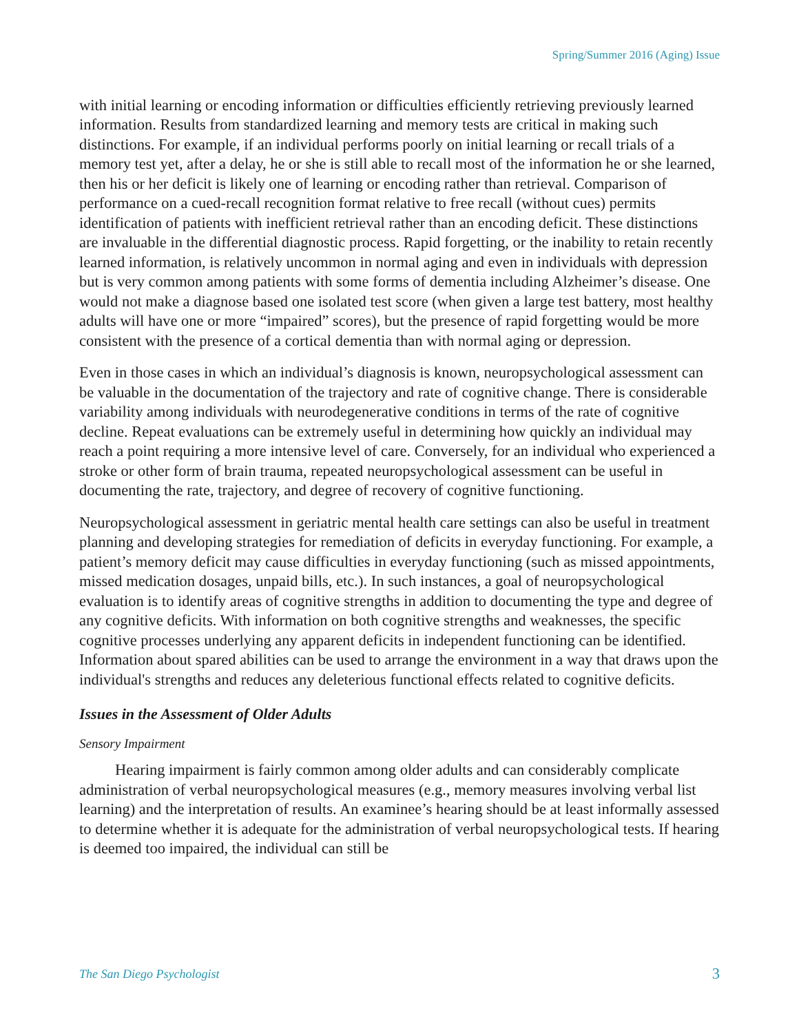Spring/Summer 2016 (Aging) Issue
with initial learning or encoding information or difficulties efficiently retrieving previously learned information. Results from standardized learning and memory tests are critical in making such distinctions. For example, if an individual performs poorly on initial learning or recall trials of a memory test yet, after a delay, he or she is still able to recall most of the information he or she learned, then his or her deficit is likely one of learning or encoding rather than retrieval. Comparison of performance on a cued-recall recognition format relative to free recall (without cues) permits identification of patients with inefficient retrieval rather than an encoding deficit. These distinctions are invaluable in the differential diagnostic process. Rapid forgetting, or the inability to retain recently learned information, is relatively uncommon in normal aging and even in individuals with depression but is very common among patients with some forms of dementia including Alzheimer’s disease. One would not make a diagnose based one isolated test score (when given a large test battery, most healthy adults will have one or more “impaired” scores), but the presence of rapid forgetting would be more consistent with the presence of a cortical dementia than with normal aging or depression.
Even in those cases in which an individual’s diagnosis is known, neuropsychological assessment can be valuable in the documentation of the trajectory and rate of cognitive change. There is considerable variability among individuals with neurodegenerative conditions in terms of the rate of cognitive decline. Repeat evaluations can be extremely useful in determining how quickly an individual may reach a point requiring a more intensive level of care. Conversely, for an individual who experienced a stroke or other form of brain trauma, repeated neuropsychological assessment can be useful in documenting the rate, trajectory, and degree of recovery of cognitive functioning.
Neuropsychological assessment in geriatric mental health care settings can also be useful in treatment planning and developing strategies for remediation of deficits in everyday functioning. For example, a patient’s memory deficit may cause difficulties in everyday functioning (such as missed appointments, missed medication dosages, unpaid bills, etc.). In such instances, a goal of neuropsychological evaluation is to identify areas of cognitive strengths in addition to documenting the type and degree of any cognitive deficits. With information on both cognitive strengths and weaknesses, the specific cognitive processes underlying any apparent deficits in independent functioning can be identified. Information about spared abilities can be used to arrange the environment in a way that draws upon the individual's strengths and reduces any deleterious functional effects related to cognitive deficits.
Issues in the Assessment of Older Adults
Sensory Impairment
Hearing impairment is fairly common among older adults and can considerably complicate administration of verbal neuropsychological measures (e.g., memory measures involving verbal list learning) and the interpretation of results. An examinee’s hearing should be at least informally assessed to determine whether it is adequate for the administration of verbal neuropsychological tests. If hearing is deemed too impaired, the individual can still be
The San Diego Psychologist 3